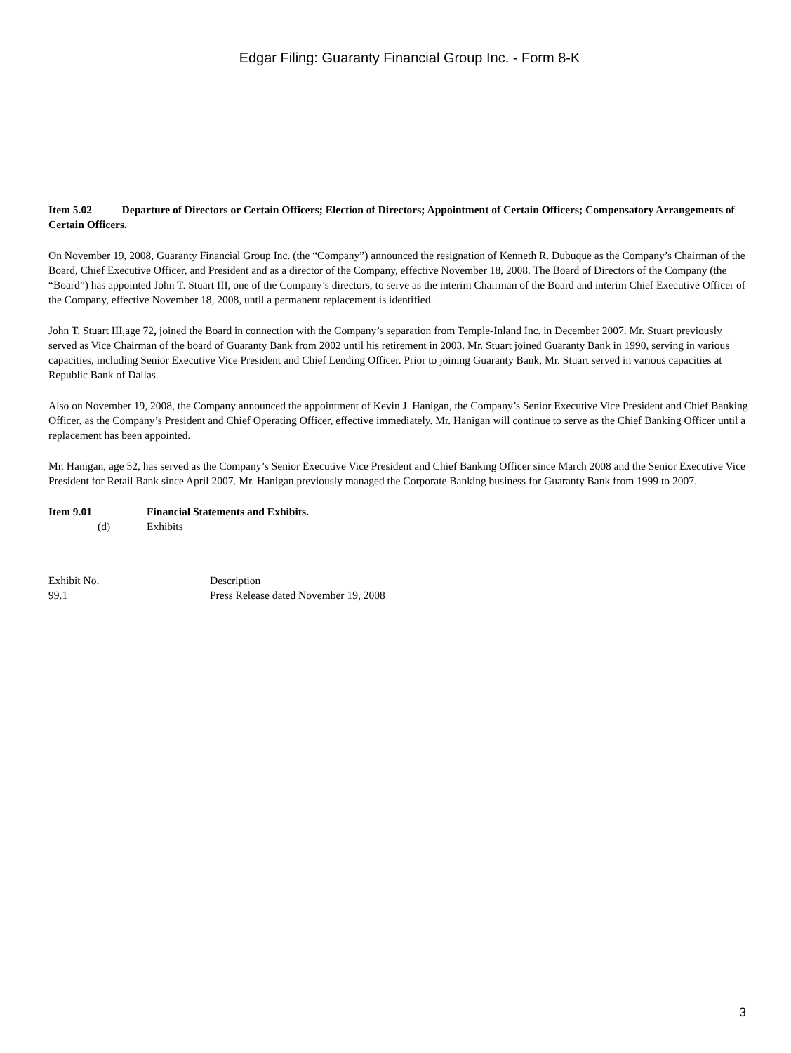Edgar Filing: Guaranty Financial Group Inc. - Form 8-K
Item 5.02 Departure of Directors or Certain Officers; Election of Directors; Appointment of Certain Officers; Compensatory Arrangements of Certain Officers.
On November 19, 2008, Guaranty Financial Group Inc. (the “Company”) announced the resignation of Kenneth R. Dubuque as the Company’s Chairman of the Board, Chief Executive Officer, and President and as a director of the Company, effective November 18, 2008. The Board of Directors of the Company (the “Board”) has appointed John T. Stuart III, one of the Company’s directors, to serve as the interim Chairman of the Board and interim Chief Executive Officer of the Company, effective November 18, 2008, until a permanent replacement is identified.
John T. Stuart III,age 72, joined the Board in connection with the Company’s separation from Temple-Inland Inc. in December 2007. Mr. Stuart previously served as Vice Chairman of the board of Guaranty Bank from 2002 until his retirement in 2003. Mr. Stuart joined Guaranty Bank in 1990, serving in various capacities, including Senior Executive Vice President and Chief Lending Officer. Prior to joining Guaranty Bank, Mr. Stuart served in various capacities at Republic Bank of Dallas.
Also on November 19, 2008, the Company announced the appointment of Kevin J. Hanigan, the Company’s Senior Executive Vice President and Chief Banking Officer, as the Company’s President and Chief Operating Officer, effective immediately. Mr. Hanigan will continue to serve as the Chief Banking Officer until a replacement has been appointed.
Mr. Hanigan, age 52, has served as the Company’s Senior Executive Vice President and Chief Banking Officer since March 2008 and the Senior Executive Vice President for Retail Bank since April 2007. Mr. Hanigan previously managed the Corporate Banking business for Guaranty Bank from 1999 to 2007.
| Item 9.01 | | Financial Statements and Exhibits. |
| | (d) | Exhibits |
| Exhibit No. | Description |
| 99.1 | Press Release dated November 19, 2008 |
3